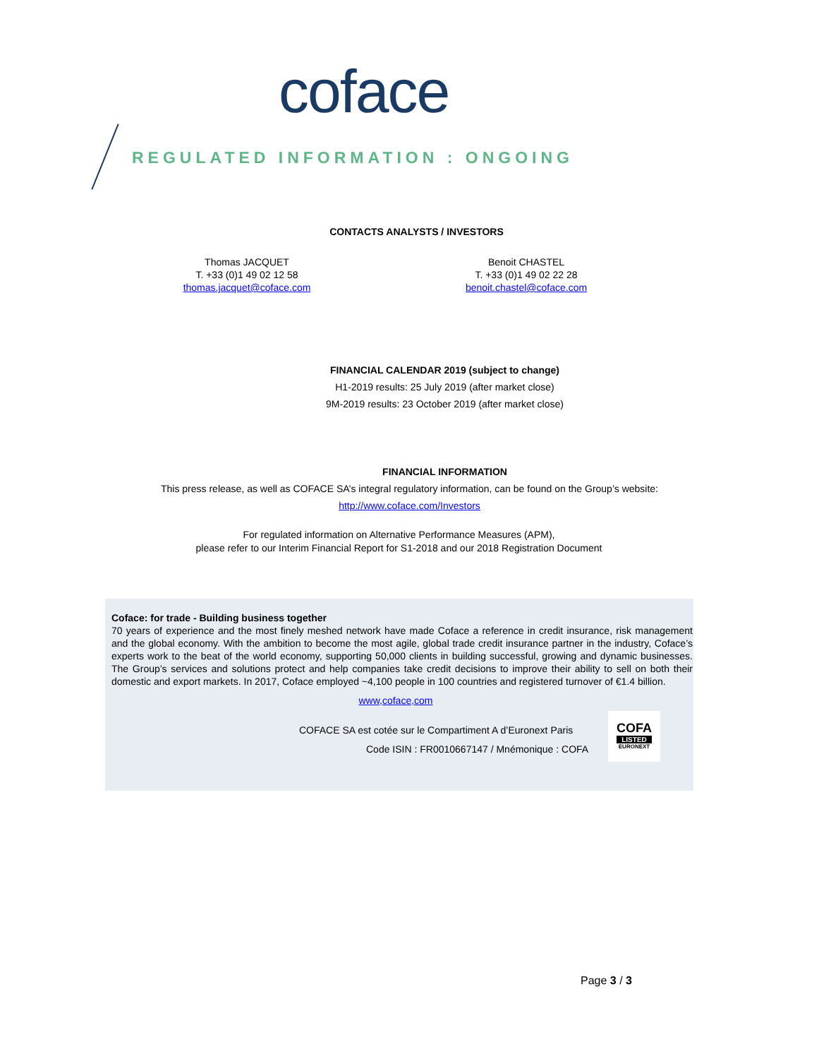coface
REGULATED INFORMATION : ONGOING
CONTACTS ANALYSTS / INVESTORS
Thomas JACQUET
T. +33 (0)1 49 02 12 58
thomas.jacquet@coface.com
Benoit CHASTEL
T. +33 (0)1 49 02 22 28
benoit.chastel@coface.com
FINANCIAL CALENDAR 2019 (subject to change)
H1-2019 results: 25 July 2019 (after market close)
9M-2019 results: 23 October 2019 (after market close)
FINANCIAL INFORMATION
This press release, as well as COFACE SA’s integral regulatory information, can be found on the Group’s website:
http://www.coface.com/Investors
For regulated information on Alternative Performance Measures (APM),
please refer to our Interim Financial Report for S1-2018 and our 2018 Registration Document
Coface: for trade - Building business together
70 years of experience and the most finely meshed network have made Coface a reference in credit insurance, risk management and the global economy. With the ambition to become the most agile, global trade credit insurance partner in the industry, Coface’s experts work to the beat of the world economy, supporting 50,000 clients in building successful, growing and dynamic businesses. The Group’s services and solutions protect and help companies take credit decisions to improve their ability to sell on both their domestic and export markets. In 2017, Coface employed ~4,100 people in 100 countries and registered turnover of €1.4 billion.
www,coface,com
COFACE SA est cotée sur le Compartiment A d’Euronext Paris
Code ISIN : FR0010667147 / Mnémonique : COFA
COFA
LISTED
EURONEXT
Page 3 / 3